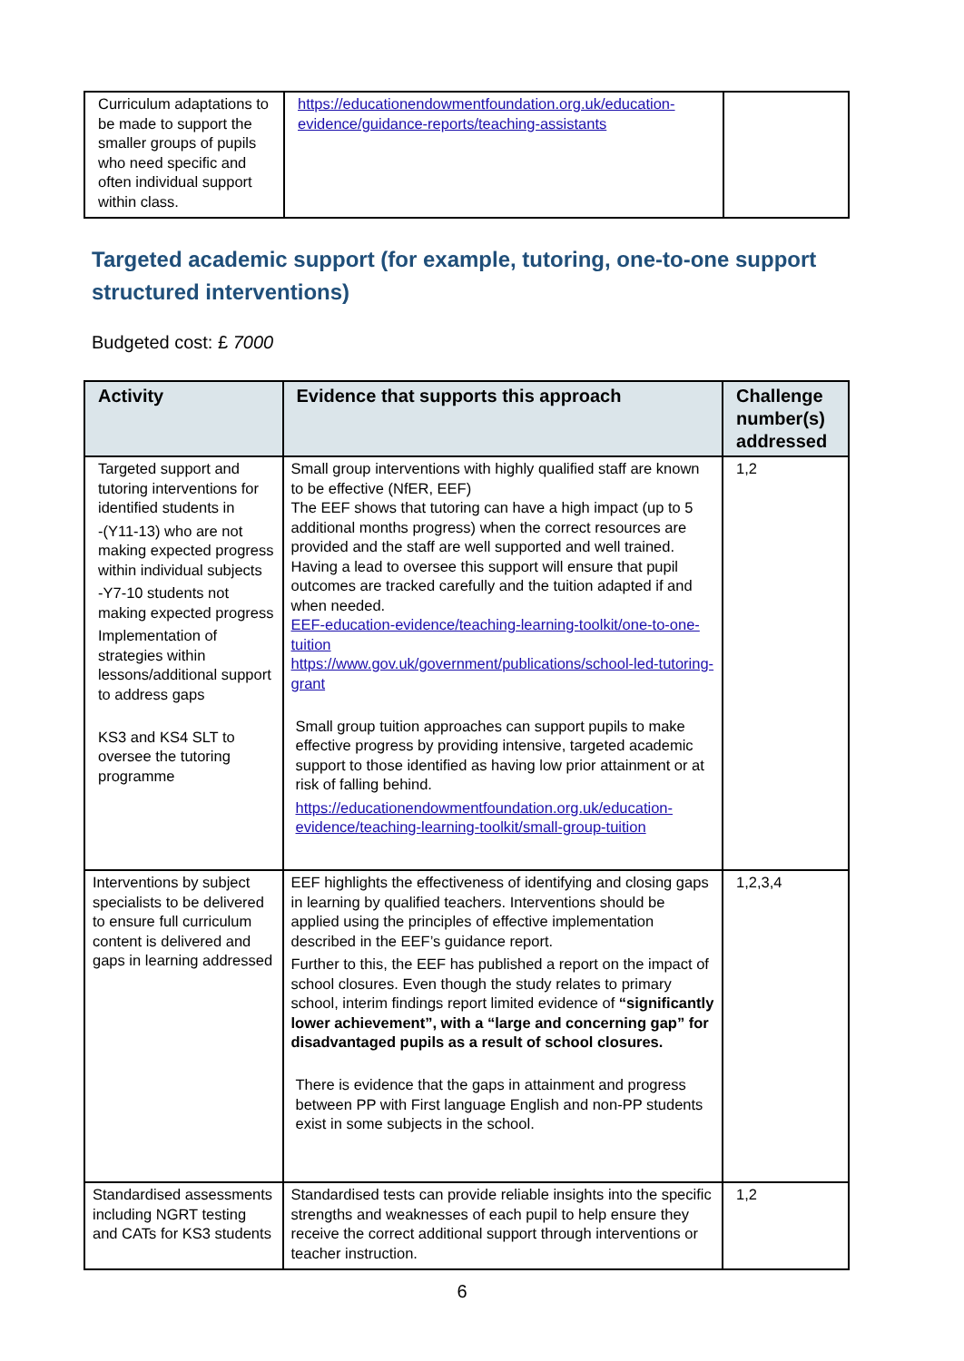| Curriculum adaptations to be made to support the smaller groups of pupils who need specific and often individual support within class. | https://educationendowmentfoundation.org.uk/education-evidence/guidance-reports/teaching-assistants | |
Targeted academic support (for example, tutoring, one-to-one support structured interventions)
Budgeted cost: £ 7000
| Activity | Evidence that supports this approach | Challenge number(s) addressed |
| --- | --- | --- |
| Targeted support and tutoring interventions for identified students in -(Y11-13) who are not making expected progress within individual subjects -Y7-10 students not making expected progress Implementation of strategies within lessons/additional support to address gaps KS3 and KS4 SLT to oversee the tutoring programme | Small group interventions with highly qualified staff are known to be effective (NfER, EEF) The EEF shows that tutoring can have a high impact (up to 5 additional months progress) when the correct resources are provided and the staff are well supported and well trained. Having a lead to oversee this support will ensure that pupil outcomes are tracked carefully and the tuition adapted if and when needed. EEF-education-evidence/teaching-learning-toolkit/one-to-one-tuition https://www.gov.uk/government/publications/school-led-tutoring-grant Small group tuition approaches can support pupils to make effective progress by providing intensive, targeted academic support to those identified as having low prior attainment or at risk of falling behind. https://educationendowmentfoundation.org.uk/education-evidence/teaching-learning-toolkit/small-group-tuition | 1,2 |
| Interventions by subject specialists to be delivered to ensure full curriculum content is delivered and gaps in learning addressed | EEF highlights the effectiveness of identifying and closing gaps in learning by qualified teachers. Interventions should be applied using the principles of effective implementation described in the EEF’s guidance report. Further to this, the EEF has published a report on the impact of school closures. Even though the study relates to primary school, interim findings report limited evidence of “significantly lower achievement”, with a “large and concerning gap” for disadvantaged pupils as a result of school closures. There is evidence that the gaps in attainment and progress between PP with First language English and non-PP students exist in some subjects in the school. | 1,2,3,4 |
| Standardised assessments including NGRT testing and CATs for KS3 students | Standardised tests can provide reliable insights into the specific strengths and weaknesses of each pupil to help ensure they receive the correct additional support through interventions or teacher instruction. | 1,2 |
6